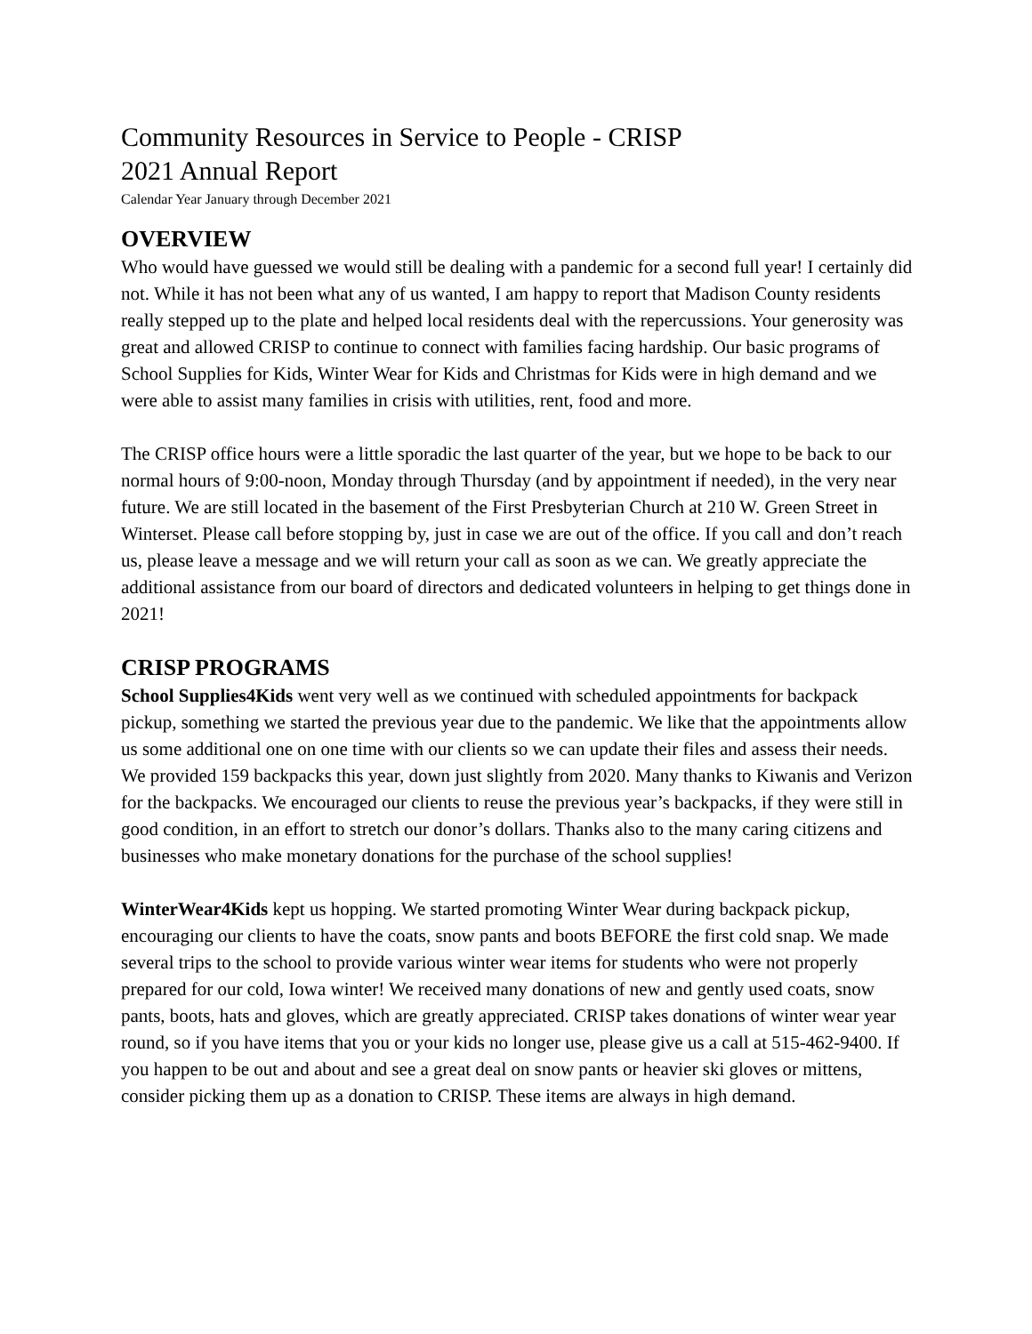Community Resources in Service to People - CRISP
2021 Annual Report
Calendar Year January through December 2021
OVERVIEW
Who would have guessed we would still be dealing with a pandemic for a second full year! I certainly did not. While it has not been what any of us wanted, I am happy to report that Madison County residents really stepped up to the plate and helped local residents deal with the repercussions. Your generosity was great and allowed CRISP to continue to connect with families facing hardship. Our basic programs of School Supplies for Kids, Winter Wear for Kids and Christmas for Kids were in high demand and we were able to assist many families in crisis with utilities, rent, food and more.
The CRISP office hours were a little sporadic the last quarter of the year, but we hope to be back to our normal hours of 9:00-noon, Monday through Thursday (and by appointment if needed), in the very near future. We are still located in the basement of the First Presbyterian Church at 210 W. Green Street in Winterset. Please call before stopping by, just in case we are out of the office. If you call and don’t reach us, please leave a message and we will return your call as soon as we can. We greatly appreciate the additional assistance from our board of directors and dedicated volunteers in helping to get things done in 2021!
CRISP PROGRAMS
School Supplies4Kids went very well as we continued with scheduled appointments for backpack pickup, something we started the previous year due to the pandemic. We like that the appointments allow us some additional one on one time with our clients so we can update their files and assess their needs. We provided 159 backpacks this year, down just slightly from 2020. Many thanks to Kiwanis and Verizon for the backpacks. We encouraged our clients to reuse the previous year’s backpacks, if they were still in good condition, in an effort to stretch our donor’s dollars. Thanks also to the many caring citizens and businesses who make monetary donations for the purchase of the school supplies!
WinterWear4Kids kept us hopping. We started promoting Winter Wear during backpack pickup, encouraging our clients to have the coats, snow pants and boots BEFORE the first cold snap. We made several trips to the school to provide various winter wear items for students who were not properly prepared for our cold, Iowa winter! We received many donations of new and gently used coats, snow pants, boots, hats and gloves, which are greatly appreciated. CRISP takes donations of winter wear year round, so if you have items that you or your kids no longer use, please give us a call at 515-462-9400. If you happen to be out and about and see a great deal on snow pants or heavier ski gloves or mittens, consider picking them up as a donation to CRISP. These items are always in high demand.